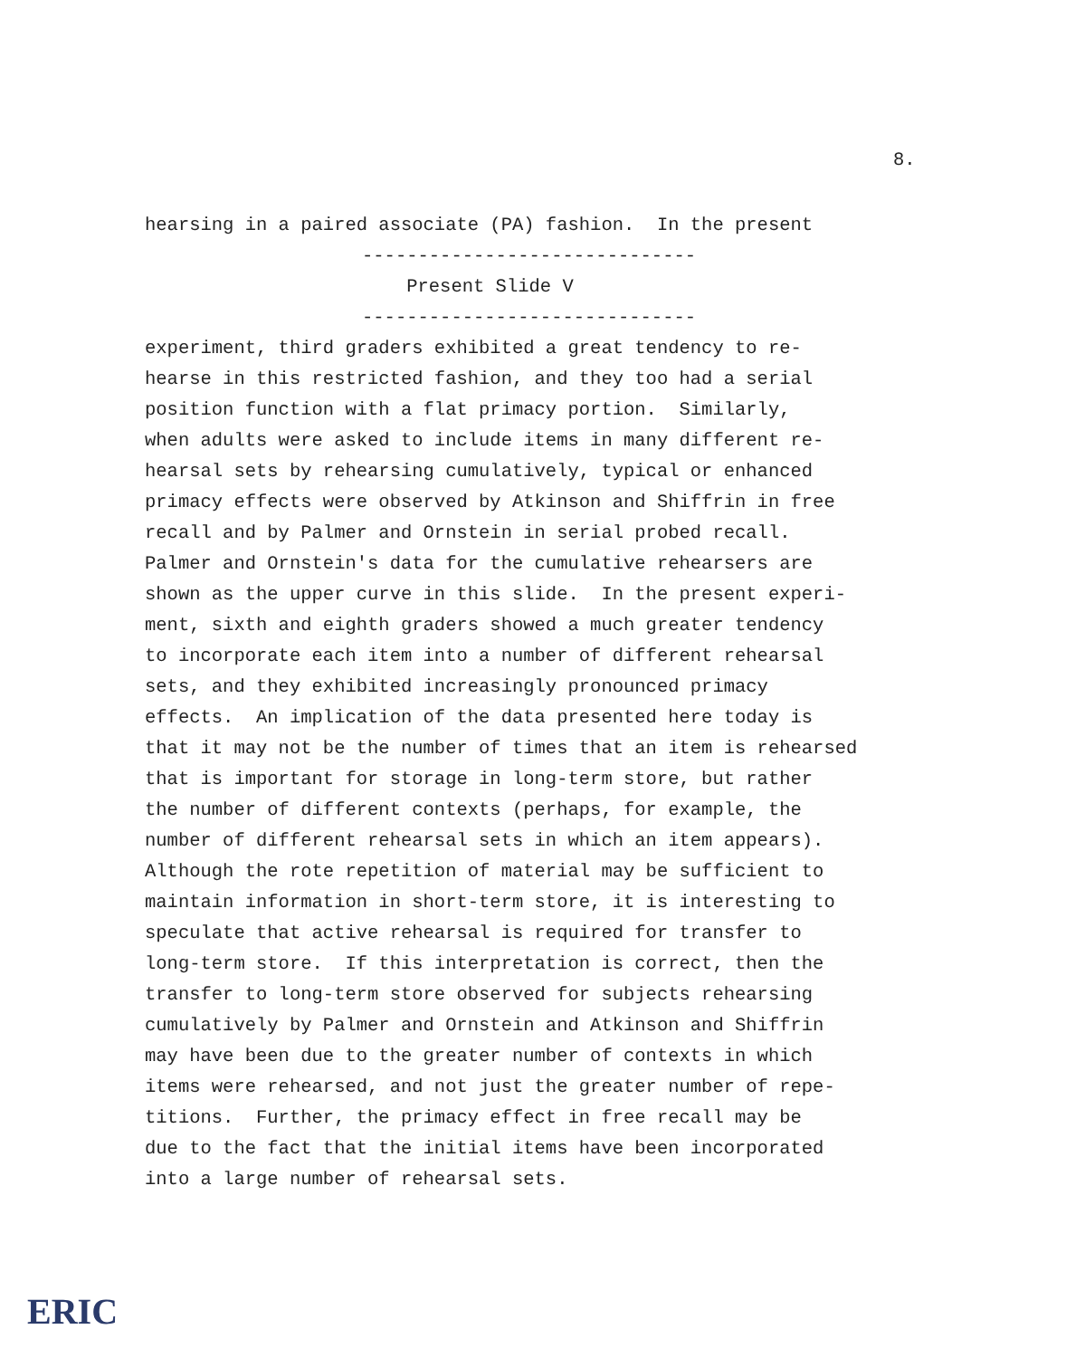8.
hearsing in a paired associate (PA) fashion. In the present ------------------------------ Present Slide V ------------------------------ experiment, third graders exhibited a great tendency to re- hearse in this restricted fashion, and they too had a serial position function with a flat primacy portion. Similarly, when adults were asked to include items in many different re- hearsal sets by rehearsing cumulatively, typical or enhanced primacy effects were observed by Atkinson and Shiffrin in free recall and by Palmer and Ornstein in serial probed recall. Palmer and Ornstein's data for the cumulative rehearsers are shown as the upper curve in this slide. In the present experi- ment, sixth and eighth graders showed a much greater tendency to incorporate each item into a number of different rehearsal sets, and they exhibited increasingly pronounced primacy effects. An implication of the data presented here today is that it may not be the number of times that an item is rehearsed that is important for storage in long-term store, but rather the number of different contexts (perhaps, for example, the number of different rehearsal sets in which an item appears). Although the rote repetition of material may be sufficient to maintain information in short-term store, it is interesting to speculate that active rehearsal is required for transfer to long-term store. If this interpretation is correct, then the transfer to long-term store observed for subjects rehearsing cumulatively by Palmer and Ornstein and Atkinson and Shiffrin may have been due to the greater number of contexts in which items were rehearsed, and not just the greater number of repe- titions. Further, the primacy effect in free recall may be due to the fact that the initial items have been incorporated into a large number of rehearsal sets.
ERIC